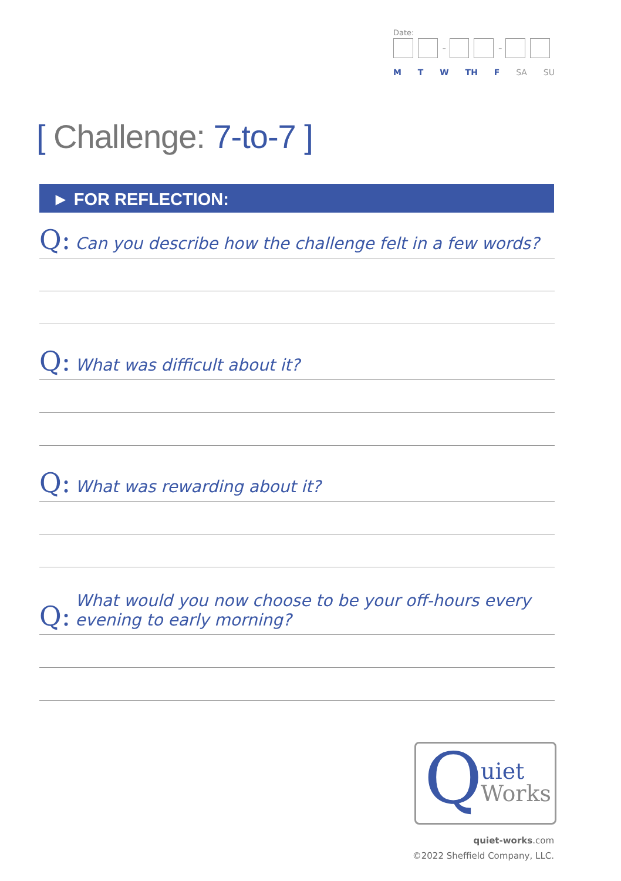Date:
– –
M T W TH F SA SU
[ Challenge: 7-to-7 ]
► FOR REFLECTION:
Q: Can you describe how the challenge felt in a few words?
Q: What was difficult about it?
Q: What was rewarding about it?
Q: What would you now choose to be your off-hours every
evening to early morning?
Q
uiet
Works
quiet-works.com
©2022 Sheffield Company, LLC.